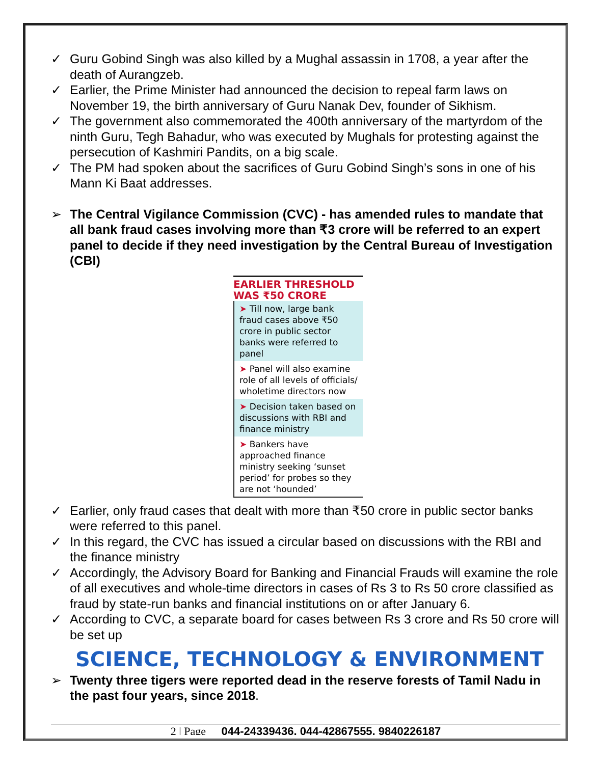✓ Guru Gobind Singh was also killed by a Mughal assassin in 1708, a year after the death of Aurangzeb.
✓ Earlier, the Prime Minister had announced the decision to repeal farm laws on November 19, the birth anniversary of Guru Nanak Dev, founder of Sikhism.
✓ The government also commemorated the 400th anniversary of the martyrdom of the ninth Guru, Tegh Bahadur, who was executed by Mughals for protesting against the persecution of Kashmiri Pandits, on a big scale.
✓ The PM had spoken about the sacrifices of Guru Gobind Singh’s sons in one of his Mann Ki Baat addresses.
➢ The Central Vigilance Commission (CVC) - has amended rules to mandate that all bank fraud cases involving more than ₹3 crore will be referred to an expert panel to decide if they need investigation by the Central Bureau of Investigation (CBI)
EARLIER THRESHOLD WAS ₹50 CRORE
➤ Till now, large bank fraud cases above ₹50 crore in public sector banks were referred to panel
➤ Panel will also examine role of all levels of officials/ wholetime directors now
➤ Decision taken based on discussions with RBI and finance ministry
➤ Bankers have approached finance ministry seeking ‘sunset period’ for probes so they are not ‘hounded’
✓ Earlier, only fraud cases that dealt with more than ₹50 crore in public sector banks were referred to this panel.
✓ In this regard, the CVC has issued a circular based on discussions with the RBI and the finance ministry
✓ Accordingly, the Advisory Board for Banking and Financial Frauds will examine the role of all executives and whole-time directors in cases of Rs 3 to Rs 50 crore classified as fraud by state-run banks and financial institutions on or after January 6.
✓ According to CVC, a separate board for cases between Rs 3 crore and Rs 50 crore will be set up
SCIENCE, TECHNOLOGY & ENVIRONMENT
➢ Twenty three tigers were reported dead in the reserve forests of Tamil Nadu in the past four years, since 2018.
2 | Page 044-24339436, 044-42867555, 9840226187